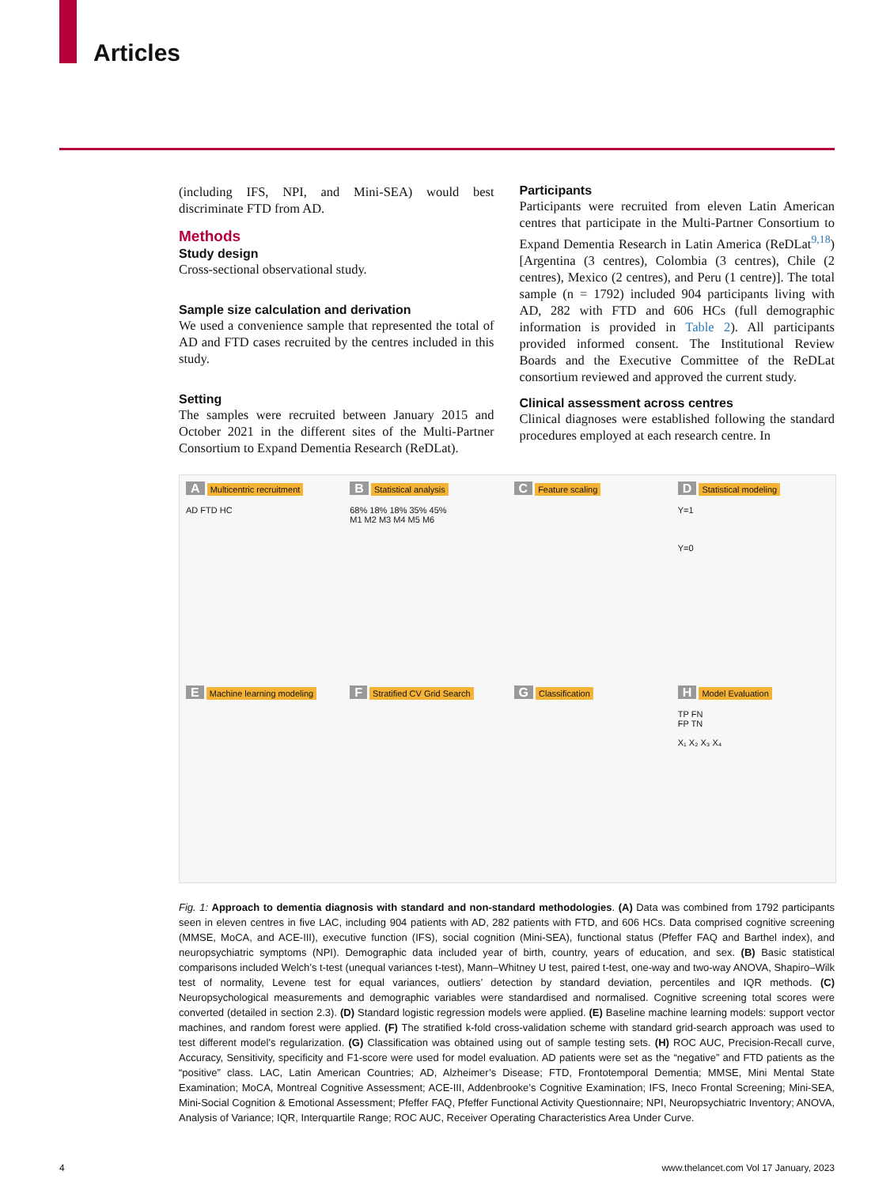Articles
(including IFS, NPI, and Mini-SEA) would best discriminate FTD from AD.
Methods
Study design
Cross-sectional observational study.
Sample size calculation and derivation
We used a convenience sample that represented the total of AD and FTD cases recruited by the centres included in this study.
Setting
The samples were recruited between January 2015 and October 2021 in the different sites of the Multi-Partner Consortium to Expand Dementia Research (ReDLat).
Participants
Participants were recruited from eleven Latin American centres that participate in the Multi-Partner Consortium to Expand Dementia Research in Latin America (ReDLat<sup>9,18</sup>) [Argentina (3 centres), Colombia (3 centres), Chile (2 centres), Mexico (2 centres), and Peru (1 centre)]. The total sample (n = 1792) included 904 participants living with AD, 282 with FTD and 606 HCs (full demographic information is provided in Table 2). All participants provided informed consent. The Institutional Review Boards and the Executive Committee of the ReDLat consortium reviewed and approved the current study.
Clinical assessment across centres
Clinical diagnoses were established following the standard procedures employed at each research centre. In
A Multicentric recruitment
AD FTD HC
B Statistical analysis
68% 18% 18% 35% 45%
M1 M2 M3 M4 M5 M6
C Feature scaling
D Statistical modeling
Y=1
Y=0
E Machine learning modeling
F Stratified CV Grid Search
G Classification
H Model Evaluation
TP FN
FP TN
X₁ X₂ X₃ X₄
Fig. 1: Approach to dementia diagnosis with standard and non-standard methodologies. (A) Data was combined from 1792 participants seen in eleven centres in five LAC, including 904 patients with AD, 282 patients with FTD, and 606 HCs. Data comprised cognitive screening (MMSE, MoCA, and ACE-III), executive function (IFS), social cognition (Mini-SEA), functional status (Pfeffer FAQ and Barthel index), and neuropsychiatric symptoms (NPI). Demographic data included year of birth, country, years of education, and sex. (B) Basic statistical comparisons included Welch’s t-test (unequal variances t-test), Mann–Whitney U test, paired t-test, one-way and two-way ANOVA, Shapiro–Wilk test of normality, Levene test for equal variances, outliers’ detection by standard deviation, percentiles and IQR methods. (C) Neuropsychological measurements and demographic variables were standardised and normalised. Cognitive screening total scores were converted (detailed in section 2.3). (D) Standard logistic regression models were applied. (E) Baseline machine learning models: support vector machines, and random forest were applied. (F) The stratified k-fold cross-validation scheme with standard grid-search approach was used to test different model’s regularization. (G) Classification was obtained using out of sample testing sets. (H) ROC AUC, Precision-Recall curve, Accuracy, Sensitivity, specificity and F1-score were used for model evaluation. AD patients were set as the “negative” and FTD patients as the “positive” class. LAC, Latin American Countries; AD, Alzheimer’s Disease; FTD, Frontotemporal Dementia; MMSE, Mini Mental State Examination; MoCA, Montreal Cognitive Assessment; ACE-III, Addenbrooke’s Cognitive Examination; IFS, Ineco Frontal Screening; Mini-SEA, Mini-Social Cognition & Emotional Assessment; Pfeffer FAQ, Pfeffer Functional Activity Questionnaire; NPI, Neuropsychiatric Inventory; ANOVA, Analysis of Variance; IQR, Interquartile Range; ROC AUC, Receiver Operating Characteristics Area Under Curve.
4 www.thelancet.com Vol 17 January, 2023